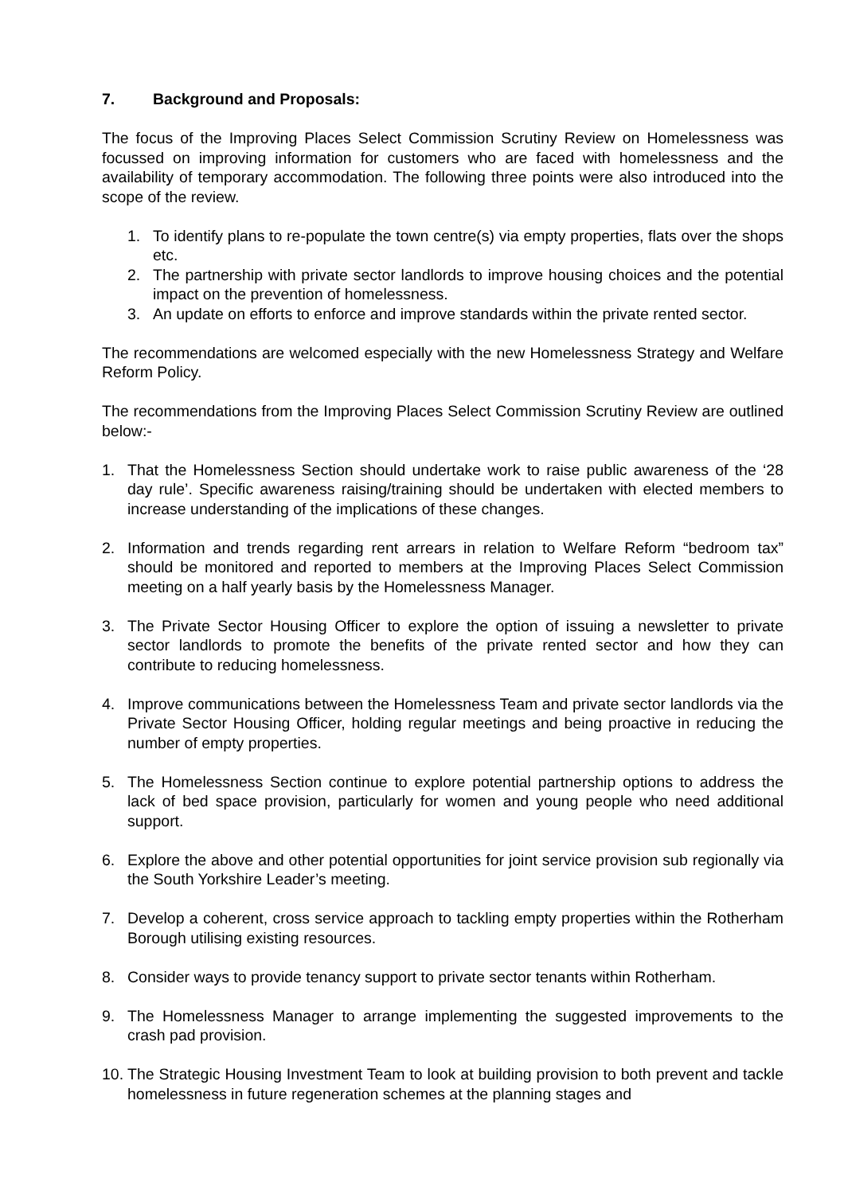7. Background and Proposals:
The focus of the Improving Places Select Commission Scrutiny Review on Homelessness was focussed on improving information for customers who are faced with homelessness and the availability of temporary accommodation. The following three points were also introduced into the scope of the review.
1. To identify plans to re-populate the town centre(s) via empty properties, flats over the shops etc.
2. The partnership with private sector landlords to improve housing choices and the potential impact on the prevention of homelessness.
3. An update on efforts to enforce and improve standards within the private rented sector.
The recommendations are welcomed especially with the new Homelessness Strategy and Welfare Reform Policy.
The recommendations from the Improving Places Select Commission Scrutiny Review are outlined below:-
1. That the Homelessness Section should undertake work to raise public awareness of the ‘28 day rule’. Specific awareness raising/training should be undertaken with elected members to increase understanding of the implications of these changes.
2. Information and trends regarding rent arrears in relation to Welfare Reform “bedroom tax” should be monitored and reported to members at the Improving Places Select Commission meeting on a half yearly basis by the Homelessness Manager.
3. The Private Sector Housing Officer to explore the option of issuing a newsletter to private sector landlords to promote the benefits of the private rented sector and how they can contribute to reducing homelessness.
4. Improve communications between the Homelessness Team and private sector landlords via the Private Sector Housing Officer, holding regular meetings and being proactive in reducing the number of empty properties.
5. The Homelessness Section continue to explore potential partnership options to address the lack of bed space provision, particularly for women and young people who need additional support.
6. Explore the above and other potential opportunities for joint service provision sub regionally via the South Yorkshire Leader’s meeting.
7. Develop a coherent, cross service approach to tackling empty properties within the Rotherham Borough utilising existing resources.
8. Consider ways to provide tenancy support to private sector tenants within Rotherham.
9. The Homelessness Manager to arrange implementing the suggested improvements to the crash pad provision.
10. The Strategic Housing Investment Team to look at building provision to both prevent and tackle homelessness in future regeneration schemes at the planning stages and